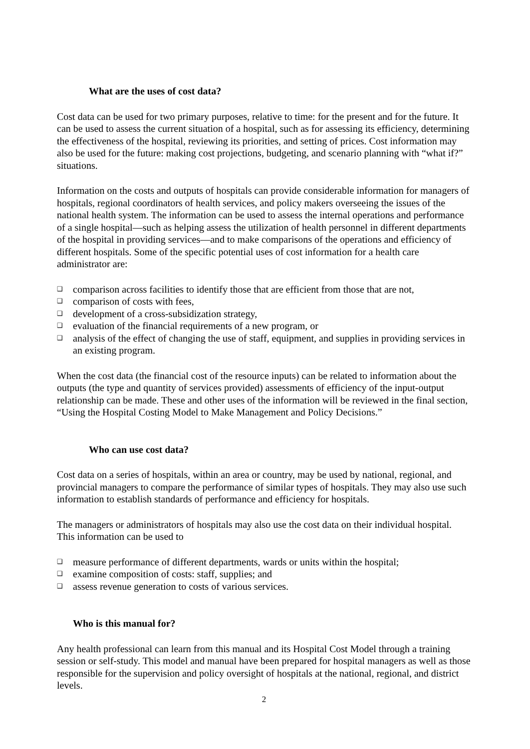What are the uses of cost data?
Cost data can be used for two primary purposes, relative to time: for the present and for the future. It can be used to assess the current situation of a hospital, such as for assessing its efficiency, determining the effectiveness of the hospital, reviewing its priorities, and setting of prices. Cost information may also be used for the future: making cost projections, budgeting, and scenario planning with “what if?” situations.
Information on the costs and outputs of hospitals can provide considerable information for managers of hospitals, regional coordinators of health services, and policy makers overseeing the issues of the national health system. The information can be used to assess the internal operations and performance of a single hospital—such as helping assess the utilization of health personnel in different departments of the hospital in providing services—and to make comparisons of the operations and efficiency of different hospitals. Some of the specific potential uses of cost information for a health care administrator are:
❑ comparison across facilities to identify those that are efficient from those that are not,
❑ comparison of costs with fees,
❑ development of a cross-subsidization strategy,
❑ evaluation of the financial requirements of a new program, or
❑ analysis of the effect of changing the use of staff, equipment, and supplies in providing services in an existing program.
When the cost data (the financial cost of the resource inputs) can be related to information about the outputs (the type and quantity of services provided) assessments of efficiency of the input-output relationship can be made. These and other uses of the information will be reviewed in the final section, “Using the Hospital Costing Model to Make Management and Policy Decisions.”
Who can use cost data?
Cost data on a series of hospitals, within an area or country, may be used by national, regional, and provincial managers to compare the performance of similar types of hospitals. They may also use such information to establish standards of performance and efficiency for hospitals.
The managers or administrators of hospitals may also use the cost data on their individual hospital. This information can be used to
❑ measure performance of different departments, wards or units within the hospital;
❑ examine composition of costs: staff, supplies; and
❑ assess revenue generation to costs of various services.
Who is this manual for?
Any health professional can learn from this manual and its Hospital Cost Model through a training session or self-study. This model and manual have been prepared for hospital managers as well as those responsible for the supervision and policy oversight of hospitals at the national, regional, and district levels.
2